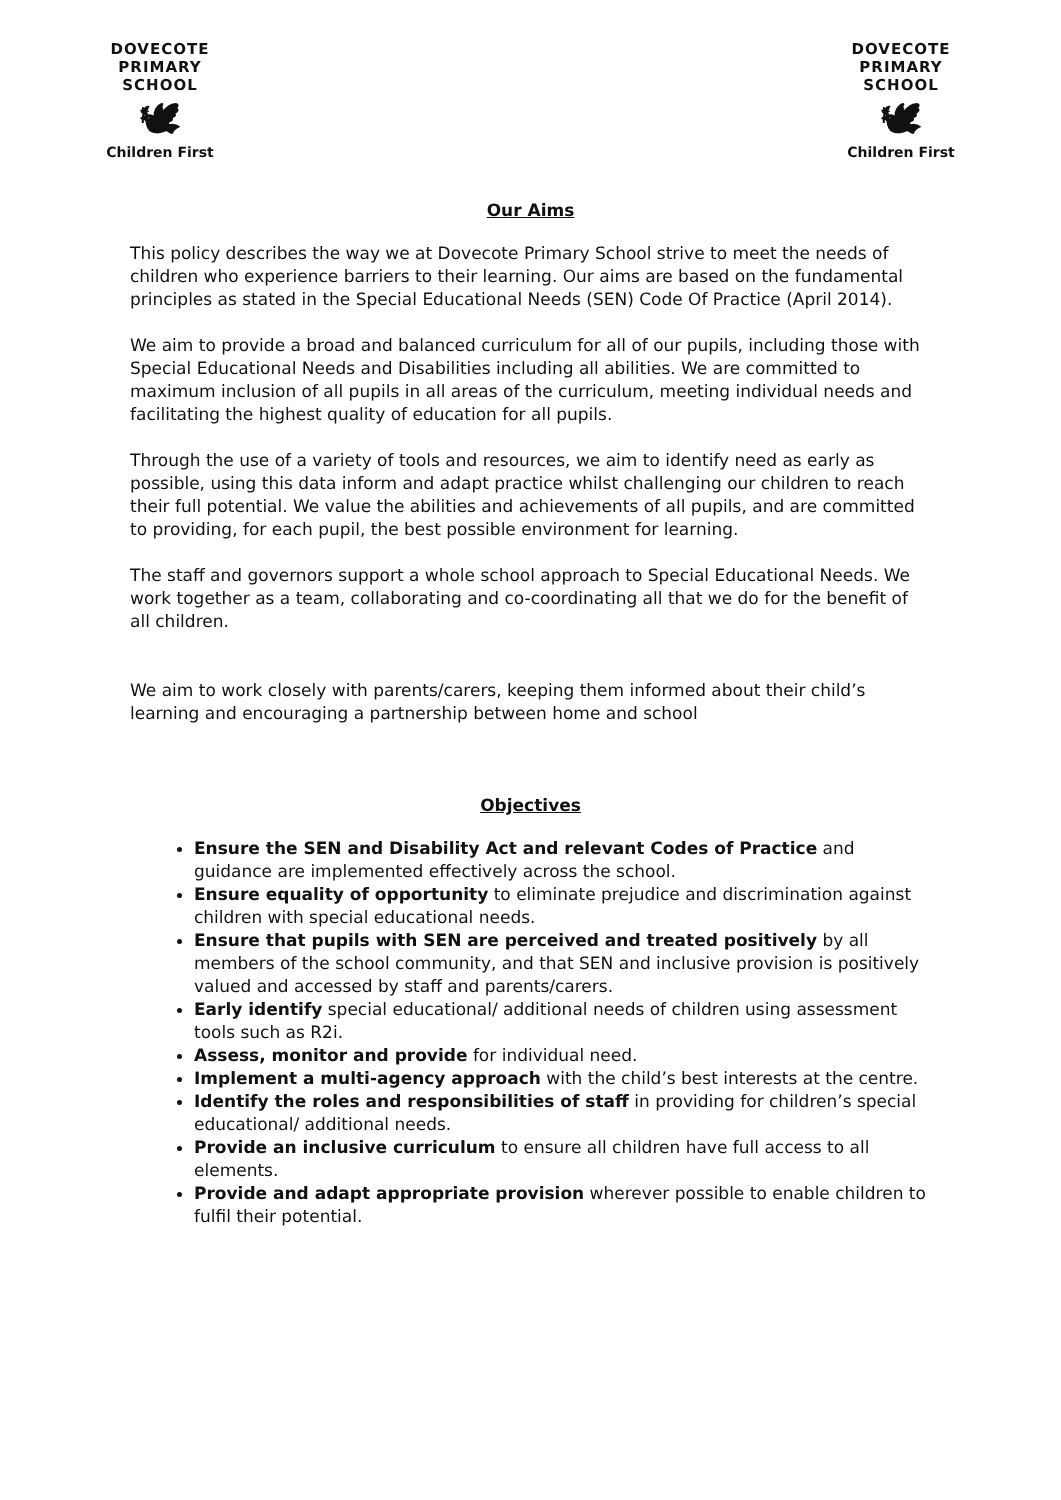DOVECOTE
PRIMARY SCHOOL
🕊
Children First
DOVECOTE
PRIMARY SCHOOL
🕊
Children First
Our Aims
This policy describes the way we at Dovecote Primary School strive to meet the needs of children who experience barriers to their learning. Our aims are based on the fundamental principles as stated in the Special Educational Needs (SEN) Code Of Practice (April 2014).
We aim to provide a broad and balanced curriculum for all of our pupils, including those with Special Educational Needs and Disabilities including all abilities. We are committed to maximum inclusion of all pupils in all areas of the curriculum, meeting individual needs and facilitating the highest quality of education for all pupils.
Through the use of a variety of tools and resources, we aim to identify need as early as possible, using this data inform and adapt practice whilst challenging our children to reach their full potential. We value the abilities and achievements of all pupils, and are committed to providing, for each pupil, the best possible environment for learning.
The staff and governors support a whole school approach to Special Educational Needs. We work together as a team, collaborating and co-coordinating all that we do for the benefit of all children.
We aim to work closely with parents/carers, keeping them informed about their child’s learning and encouraging a partnership between home and school
Objectives
Ensure the SEN and Disability Act and relevant Codes of Practice and guidance are implemented effectively across the school.
Ensure equality of opportunity to eliminate prejudice and discrimination against children with special educational needs.
Ensure that pupils with SEN are perceived and treated positively by all members of the school community, and that SEN and inclusive provision is positively valued and accessed by staff and parents/carers.
Early identify special educational/ additional needs of children using assessment tools such as R2i.
Assess, monitor and provide for individual need.
Implement a multi-agency approach with the child’s best interests at the centre.
Identify the roles and responsibilities of staff in providing for children’s special educational/ additional needs.
Provide an inclusive curriculum to ensure all children have full access to all elements.
Provide and adapt appropriate provision wherever possible to enable children to fulfil their potential.